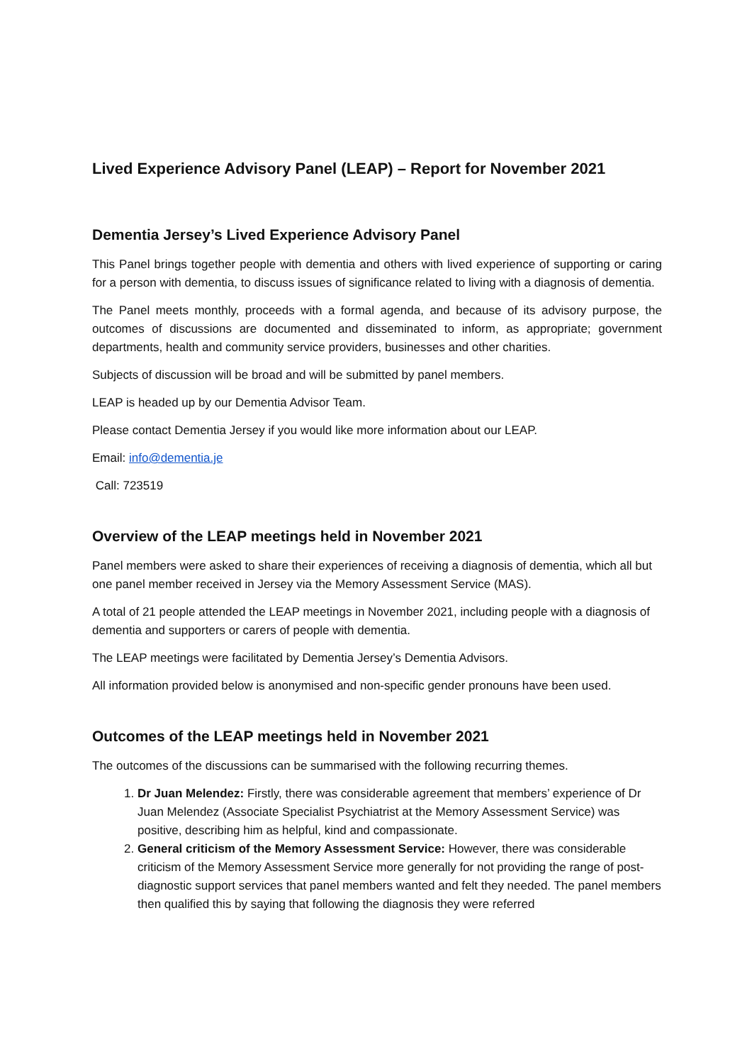Lived Experience Advisory Panel (LEAP) – Report for November 2021
Dementia Jersey’s Lived Experience Advisory Panel
This Panel brings together people with dementia and others with lived experience of supporting or caring for a person with dementia, to discuss issues of significance related to living with a diagnosis of dementia.
The Panel meets monthly, proceeds with a formal agenda, and because of its advisory purpose, the outcomes of discussions are documented and disseminated to inform, as appropriate; government departments, health and community service providers, businesses and other charities.
Subjects of discussion will be broad and will be submitted by panel members.
LEAP is headed up by our Dementia Advisor Team.
Please contact Dementia Jersey if you would like more information about our LEAP.
Email: info@dementia.je
Call: 723519
Overview of the LEAP meetings held in November 2021
Panel members were asked to share their experiences of receiving a diagnosis of dementia, which all but one panel member received in Jersey via the Memory Assessment Service (MAS).
A total of 21 people attended the LEAP meetings in November 2021, including people with a diagnosis of dementia and supporters or carers of people with dementia.
The LEAP meetings were facilitated by Dementia Jersey’s Dementia Advisors.
All information provided below is anonymised and non-specific gender pronouns have been used.
Outcomes of the LEAP meetings held in November 2021
The outcomes of the discussions can be summarised with the following recurring themes.
1. Dr Juan Melendez: Firstly, there was considerable agreement that members’ experience of Dr Juan Melendez (Associate Specialist Psychiatrist at the Memory Assessment Service) was positive, describing him as helpful, kind and compassionate.
2. General criticism of the Memory Assessment Service: However, there was considerable criticism of the Memory Assessment Service more generally for not providing the range of post-diagnostic support services that panel members wanted and felt they needed. The panel members then qualified this by saying that following the diagnosis they were referred